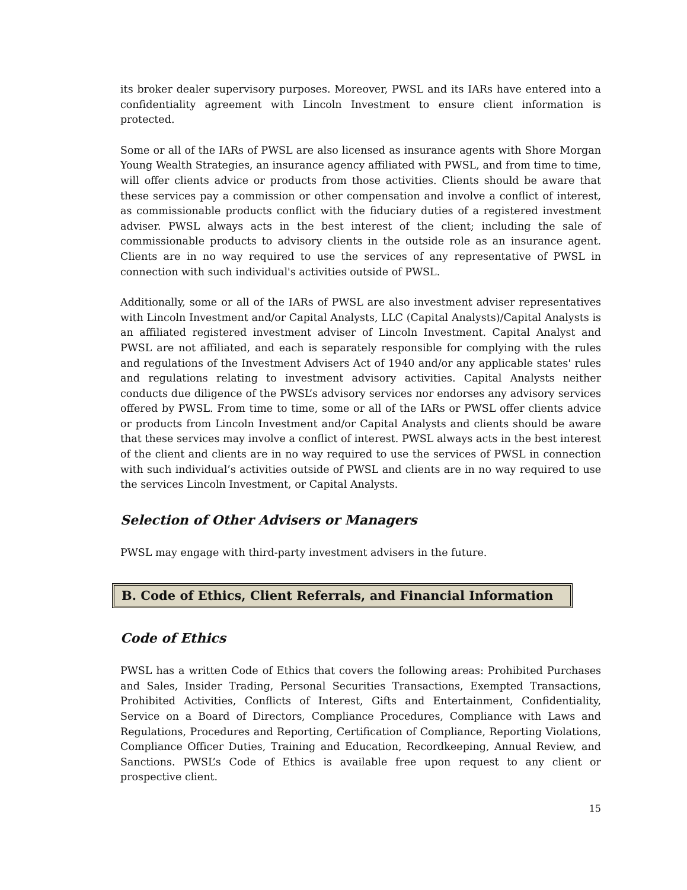its broker dealer supervisory purposes. Moreover, PWSL and its IARs have entered into a confidentiality agreement with Lincoln Investment to ensure client information is protected.
Some or all of the IARs of PWSL are also licensed as insurance agents with Shore Morgan Young Wealth Strategies, an insurance agency affiliated with PWSL, and from time to time, will offer clients advice or products from those activities. Clients should be aware that these services pay a commission or other compensation and involve a conflict of interest, as commissionable products conflict with the fiduciary duties of a registered investment adviser. PWSL always acts in the best interest of the client; including the sale of commissionable products to advisory clients in the outside role as an insurance agent. Clients are in no way required to use the services of any representative of PWSL in connection with such individual's activities outside of PWSL.
Additionally, some or all of the IARs of PWSL are also investment adviser representatives with Lincoln Investment and/or Capital Analysts, LLC (Capital Analysts)/Capital Analysts is an affiliated registered investment adviser of Lincoln Investment. Capital Analyst and PWSL are not affiliated, and each is separately responsible for complying with the rules and regulations of the Investment Advisers Act of 1940 and/or any applicable states' rules and regulations relating to investment advisory activities. Capital Analysts neither conducts due diligence of the PWSL’s advisory services nor endorses any advisory services offered by PWSL. From time to time, some or all of the IARs or PWSL offer clients advice or products from Lincoln Investment and/or Capital Analysts and clients should be aware that these services may involve a conflict of interest. PWSL always acts in the best interest of the client and clients are in no way required to use the services of PWSL in connection with such individual’s activities outside of PWSL and clients are in no way required to use the services Lincoln Investment, or Capital Analysts.
Selection of Other Advisers or Managers
PWSL may engage with third-party investment advisers in the future.
B. Code of Ethics, Client Referrals, and Financial Information
Code of Ethics
PWSL has a written Code of Ethics that covers the following areas: Prohibited Purchases and Sales, Insider Trading, Personal Securities Transactions, Exempted Transactions, Prohibited Activities, Conflicts of Interest, Gifts and Entertainment, Confidentiality, Service on a Board of Directors, Compliance Procedures, Compliance with Laws and Regulations, Procedures and Reporting, Certification of Compliance, Reporting Violations, Compliance Officer Duties, Training and Education, Recordkeeping, Annual Review, and Sanctions. PWSL’s Code of Ethics is available free upon request to any client or prospective client.
15